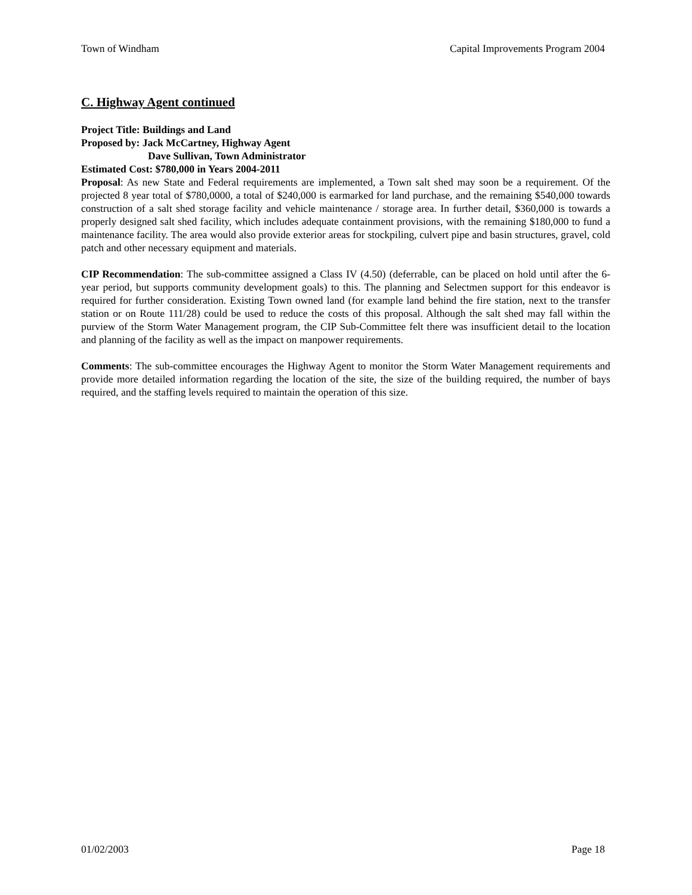Town of Windham Capital Improvements Program 2004
C. Highway Agent continued
Project Title: Buildings and Land
Proposed by: Jack McCartney, Highway Agent
Dave Sullivan, Town Administrator
Estimated Cost: $780,000 in Years 2004-2011
Proposal: As new State and Federal requirements are implemented, a Town salt shed may soon be a requirement. Of the projected 8 year total of $780,0000, a total of $240,000 is earmarked for land purchase, and the remaining $540,000 towards construction of a salt shed storage facility and vehicle maintenance / storage area. In further detail, $360,000 is towards a properly designed salt shed facility, which includes adequate containment provisions, with the remaining $180,000 to fund a maintenance facility. The area would also provide exterior areas for stockpiling, culvert pipe and basin structures, gravel, cold patch and other necessary equipment and materials.
CIP Recommendation: The sub-committee assigned a Class IV (4.50) (deferrable, can be placed on hold until after the 6-year period, but supports community development goals) to this. The planning and Selectmen support for this endeavor is required for further consideration. Existing Town owned land (for example land behind the fire station, next to the transfer station or on Route 111/28) could be used to reduce the costs of this proposal. Although the salt shed may fall within the purview of the Storm Water Management program, the CIP Sub-Committee felt there was insufficient detail to the location and planning of the facility as well as the impact on manpower requirements.
Comments: The sub-committee encourages the Highway Agent to monitor the Storm Water Management requirements and provide more detailed information regarding the location of the site, the size of the building required, the number of bays required, and the staffing levels required to maintain the operation of this size.
01/02/2003 Page 18